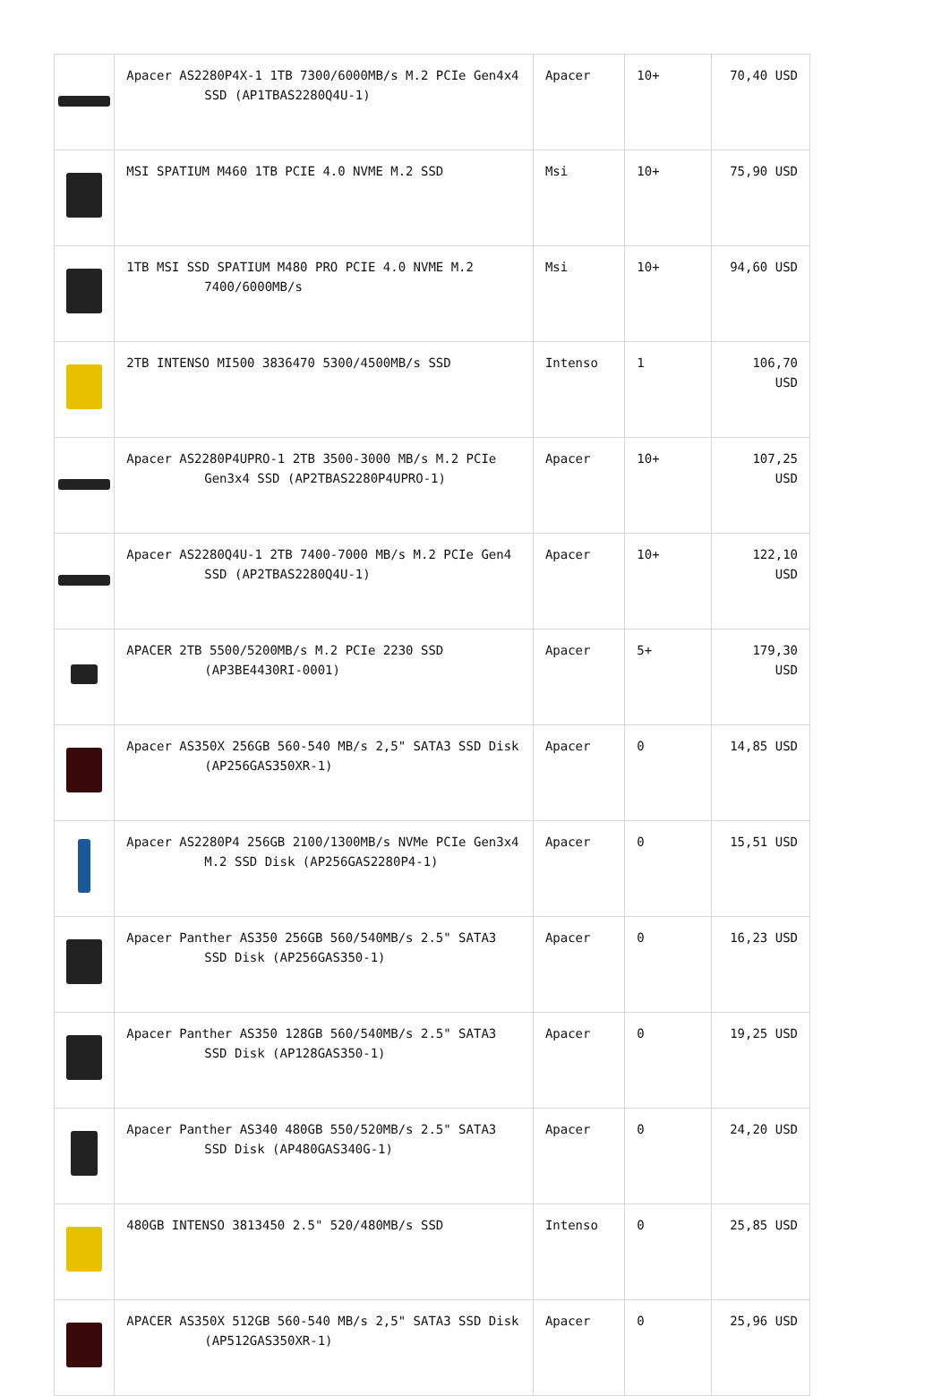| | Apacer AS2280P4X-1 1TB 7300/6000MB/s M.2 PCIe Gen4x4 SSD (AP1TBAS2280Q4U-1) | Apacer | 10+ | 70,40 USD |
| | MSI SPATIUM M460 1TB PCIE 4.0 NVME M.2 SSD | Msi | 10+ | 75,90 USD |
| | 1TB MSI SSD SPATIUM M480 PRO PCIE 4.0 NVME M.2 7400/6000MB/s | Msi | 10+ | 94,60 USD |
| | 2TB INTENSO MI500 3836470 5300/4500MB/s SSD | Intenso | 1 | 106,70 USD |
| | Apacer AS2280P4UPRO-1 2TB 3500-3000 MB/s M.2 PCIe Gen3x4 SSD (AP2TBAS2280P4UPRO-1) | Apacer | 10+ | 107,25 USD |
| | Apacer AS2280Q4U-1 2TB 7400-7000 MB/s M.2 PCIe Gen4 SSD (AP2TBAS2280Q4U-1) | Apacer | 10+ | 122,10 USD |
| | APACER 2TB 5500/5200MB/s M.2 PCIe 2230 SSD (AP3BE4430RI-0001) | Apacer | 5+ | 179,30 USD |
| | Apacer AS350X 256GB 560-540 MB/s 2,5" SATA3 SSD Disk (AP256GAS350XR-1) | Apacer | 0 | 14,85 USD |
| | Apacer AS2280P4 256GB 2100/1300MB/s NVMe PCIe Gen3x4 M.2 SSD Disk (AP256GAS2280P4-1) | Apacer | 0 | 15,51 USD |
| | Apacer Panther AS350 256GB 560/540MB/s 2.5" SATA3 SSD Disk (AP256GAS350-1) | Apacer | 0 | 16,23 USD |
| | Apacer Panther AS350 128GB 560/540MB/s 2.5" SATA3 SSD Disk (AP128GAS350-1) | Apacer | 0 | 19,25 USD |
| | Apacer Panther AS340 480GB 550/520MB/s 2.5" SATA3 SSD Disk (AP480GAS340G-1) | Apacer | 0 | 24,20 USD |
| | 480GB INTENSO 3813450 2.5" 520/480MB/s SSD | Intenso | 0 | 25,85 USD |
| | APACER AS350X 512GB 560-540 MB/s 2,5" SATA3 SSD Disk (AP512GAS350XR-1) | Apacer | 0 | 25,96 USD |